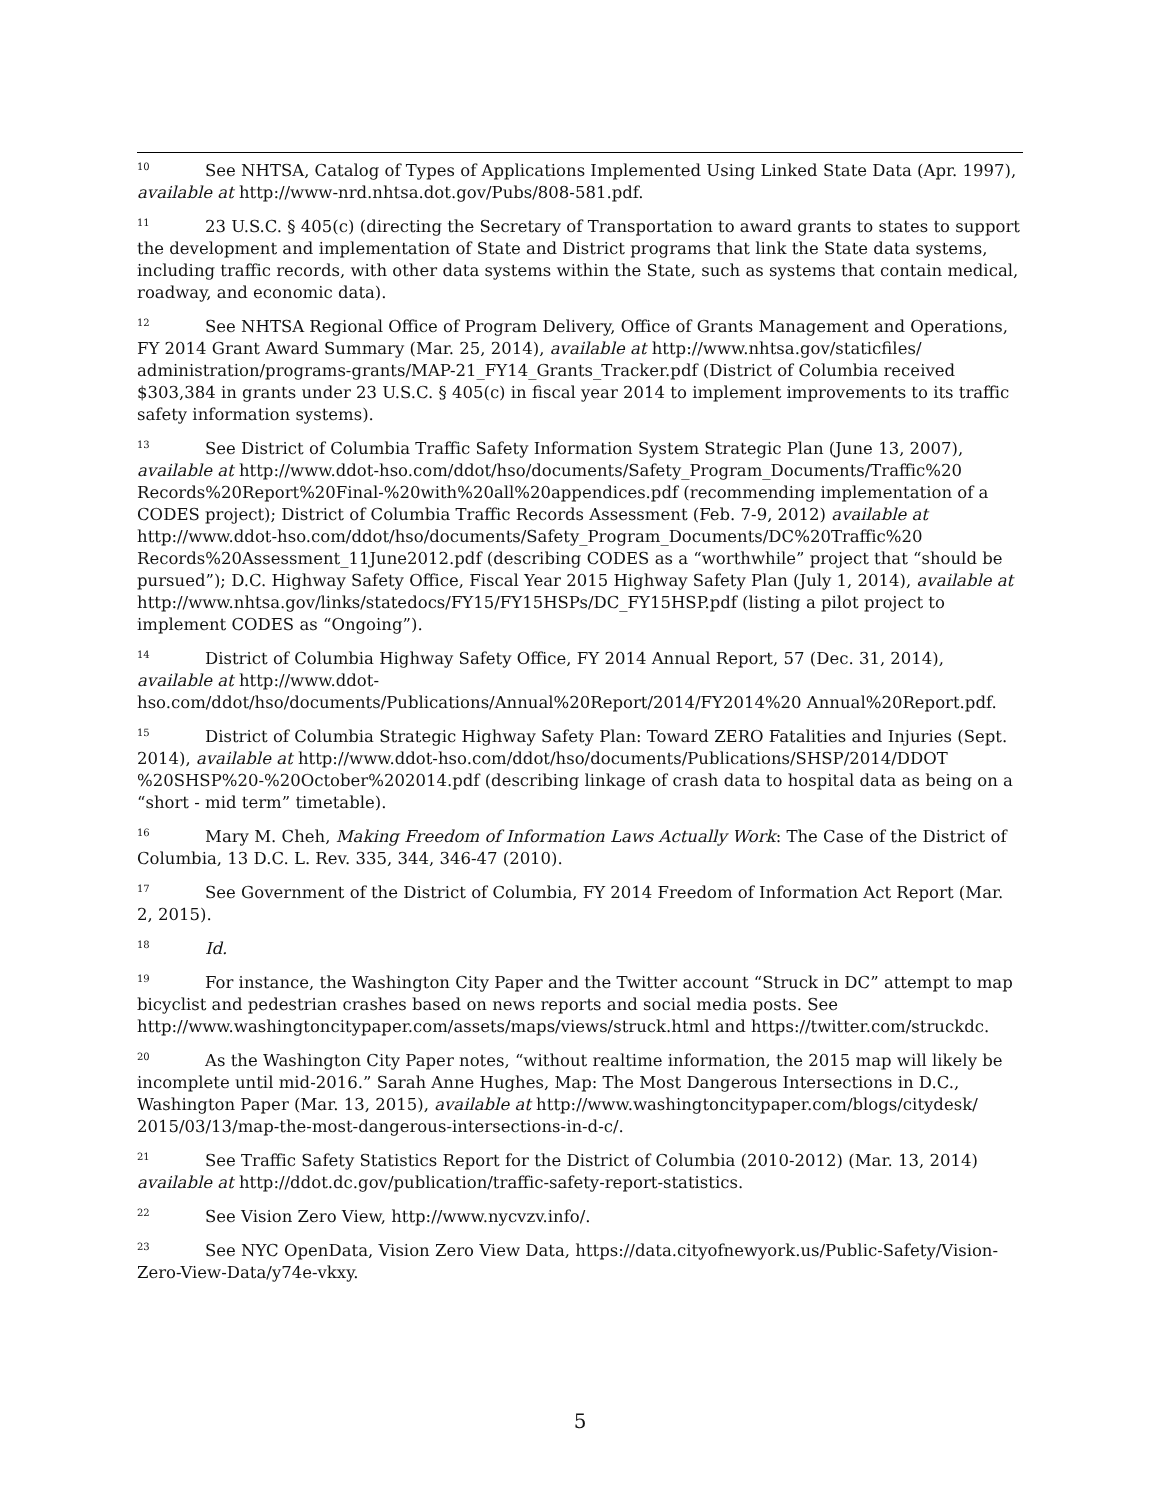<sup>10</sup> See NHTSA, Catalog of Types of Applications Implemented Using Linked State Data (Apr. 1997), available at http://www-nrd.nhtsa.dot.gov/Pubs/808-581.pdf.
<sup>11</sup> 23 U.S.C. § 405(c) (directing the Secretary of Transportation to award grants to states to support the development and implementation of State and District programs that link the State data systems, including traffic records, with other data systems within the State, such as systems that contain medical, roadway, and economic data).
<sup>12</sup> See NHTSA Regional Office of Program Delivery, Office of Grants Management and Operations, FY 2014 Grant Award Summary (Mar. 25, 2014), available at http://www.nhtsa.gov/staticfiles/ administration/programs-grants/MAP-21_FY14_Grants_Tracker.pdf (District of Columbia received $303,384 in grants under 23 U.S.C. § 405(c) in fiscal year 2014 to implement improvements to its traffic safety information systems).
<sup>13</sup> See District of Columbia Traffic Safety Information System Strategic Plan (June 13, 2007), available at http://www.ddot-hso.com/ddot/hso/documents/Safety_Program_Documents/Traffic%20 Records%20Report%20Final-%20with%20all%20appendices.pdf (recommending implementation of a CODES project); District of Columbia Traffic Records Assessment (Feb. 7-9, 2012) available at http://www.ddot-hso.com/ddot/hso/documents/Safety_Program_Documents/DC%20Traffic%20 Records%20Assessment_11June2012.pdf (describing CODES as a “worthwhile” project that “should be pursued”); D.C. Highway Safety Office, Fiscal Year 2015 Highway Safety Plan (July 1, 2014), available at http://www.nhtsa.gov/links/statedocs/FY15/FY15HSPs/DC_FY15HSP.pdf (listing a pilot project to implement CODES as “Ongoing”).
<sup>14</sup> District of Columbia Highway Safety Office, FY 2014 Annual Report, 57 (Dec. 31, 2014), available at http://www.ddot-hso.com/ddot/hso/documents/Publications/Annual%20Report/2014/FY2014%20 Annual%20Report.pdf.
<sup>15</sup> District of Columbia Strategic Highway Safety Plan: Toward ZERO Fatalities and Injuries (Sept. 2014), available at http://www.ddot-hso.com/ddot/hso/documents/Publications/SHSP/2014/DDOT %20SHSP%20-%20October%202014.pdf (describing linkage of crash data to hospital data as being on a “short - mid term” timetable).
<sup>16</sup> Mary M. Cheh, Making Freedom of Information Laws Actually Work: The Case of the District of Columbia, 13 D.C. L. Rev. 335, 344, 346-47 (2010).
<sup>17</sup> See Government of the District of Columbia, FY 2014 Freedom of Information Act Report (Mar. 2, 2015).
<sup>18</sup> Id.
<sup>19</sup> For instance, the Washington City Paper and the Twitter account “Struck in DC” attempt to map bicyclist and pedestrian crashes based on news reports and social media posts. See http://www.washingtoncitypaper.com/assets/maps/views/struck.html and https://twitter.com/struckdc.
<sup>20</sup> As the Washington City Paper notes, “without realtime information, the 2015 map will likely be incomplete until mid-2016.” Sarah Anne Hughes, Map: The Most Dangerous Intersections in D.C., Washington Paper (Mar. 13, 2015), available at http://www.washingtoncitypaper.com/blogs/citydesk/ 2015/03/13/map-the-most-dangerous-intersections-in-d-c/.
<sup>21</sup> See Traffic Safety Statistics Report for the District of Columbia (2010-2012) (Mar. 13, 2014) available at http://ddot.dc.gov/publication/traffic-safety-report-statistics.
<sup>22</sup> See Vision Zero View, http://www.nycvzv.info/.
<sup>23</sup> See NYC OpenData, Vision Zero View Data, https://data.cityofnewyork.us/Public-Safety/Vision-Zero-View-Data/y74e-vkxy.
5